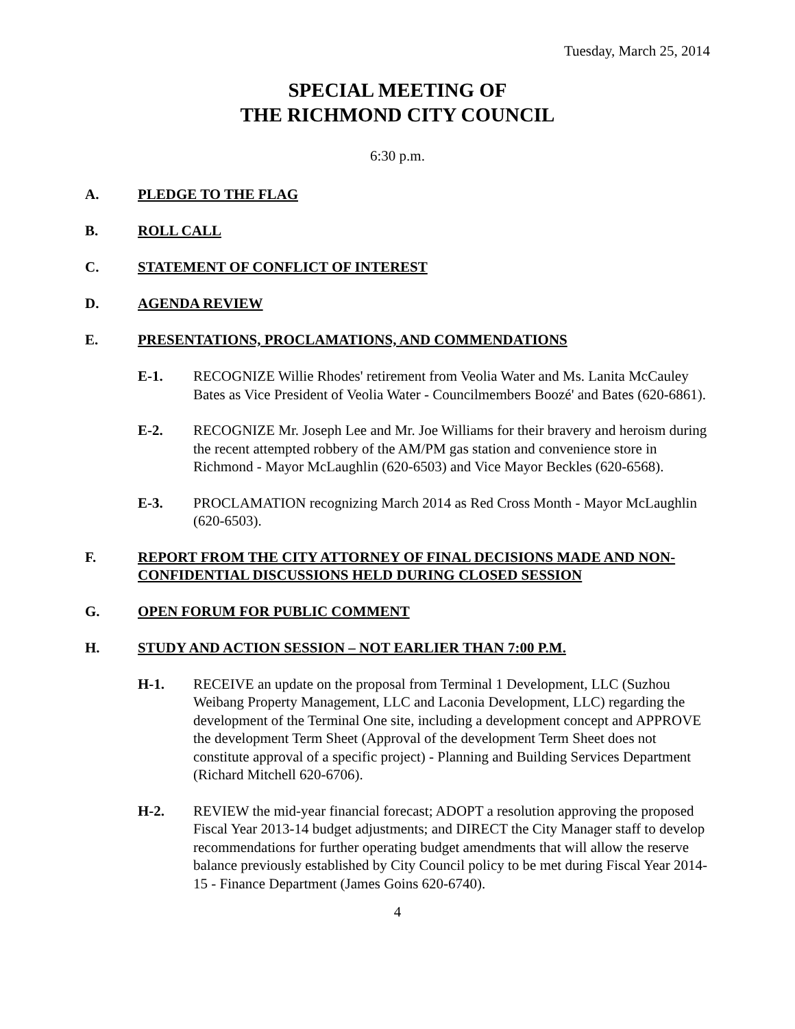Tuesday, March 25, 2014
SPECIAL MEETING OF
THE RICHMOND CITY COUNCIL
6:30 p.m.
A. PLEDGE TO THE FLAG
B. ROLL CALL
C. STATEMENT OF CONFLICT OF INTEREST
D. AGENDA REVIEW
E. PRESENTATIONS, PROCLAMATIONS, AND COMMENDATIONS
E-1. RECOGNIZE Willie Rhodes' retirement from Veolia Water and Ms. Lanita McCauley Bates as Vice President of Veolia Water - Councilmembers Boozé' and Bates (620-6861).
E-2. RECOGNIZE Mr. Joseph Lee and Mr. Joe Williams for their bravery and heroism during the recent attempted robbery of the AM/PM gas station and convenience store in Richmond - Mayor McLaughlin (620-6503) and Vice Mayor Beckles (620-6568).
E-3. PROCLAMATION recognizing March 2014 as Red Cross Month - Mayor McLaughlin (620-6503).
F. REPORT FROM THE CITY ATTORNEY OF FINAL DECISIONS MADE AND NON-CONFIDENTIAL DISCUSSIONS HELD DURING CLOSED SESSION
G. OPEN FORUM FOR PUBLIC COMMENT
H. STUDY AND ACTION SESSION – NOT EARLIER THAN 7:00 P.M.
H-1. RECEIVE an update on the proposal from Terminal 1 Development, LLC (Suzhou Weibang Property Management, LLC and Laconia Development, LLC) regarding the development of the Terminal One site, including a development concept and APPROVE the development Term Sheet (Approval of the development Term Sheet does not constitute approval of a specific project) - Planning and Building Services Department (Richard Mitchell 620-6706).
H-2. REVIEW the mid-year financial forecast; ADOPT a resolution approving the proposed Fiscal Year 2013-14 budget adjustments; and DIRECT the City Manager staff to develop recommendations for further operating budget amendments that will allow the reserve balance previously established by City Council policy to be met during Fiscal Year 2014-15 - Finance Department (James Goins 620-6740).
4